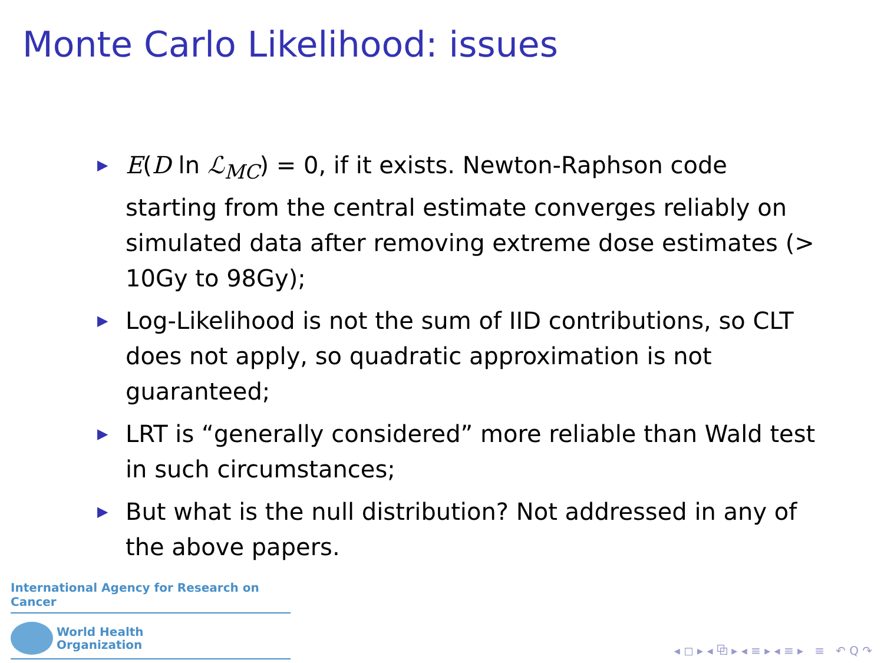Monte Carlo Likelihood: issues
▶ E(D ln ℒ<sub>MC</sub>) = 0, if it exists. Newton-Raphson code starting from the central estimate converges reliably on simulated data after removing extreme dose estimates (> 10Gy to 98Gy);
▶ Log-Likelihood is not the sum of IID contributions, so CLT does not apply, so quadratic approximation is not guaranteed;
▶ LRT is “generally considered” more reliable than Wald test in such circumstances;
▶ But what is the null distribution? Not addressed in any of the above papers.
International Agency for Research on Cancer
World Health
Organization
◂ ◻ ▸ ◂ ⧉ ▸ ◂ ≡ ▸ ◂ ≡ ▸ ≡ ↶ Q ↷